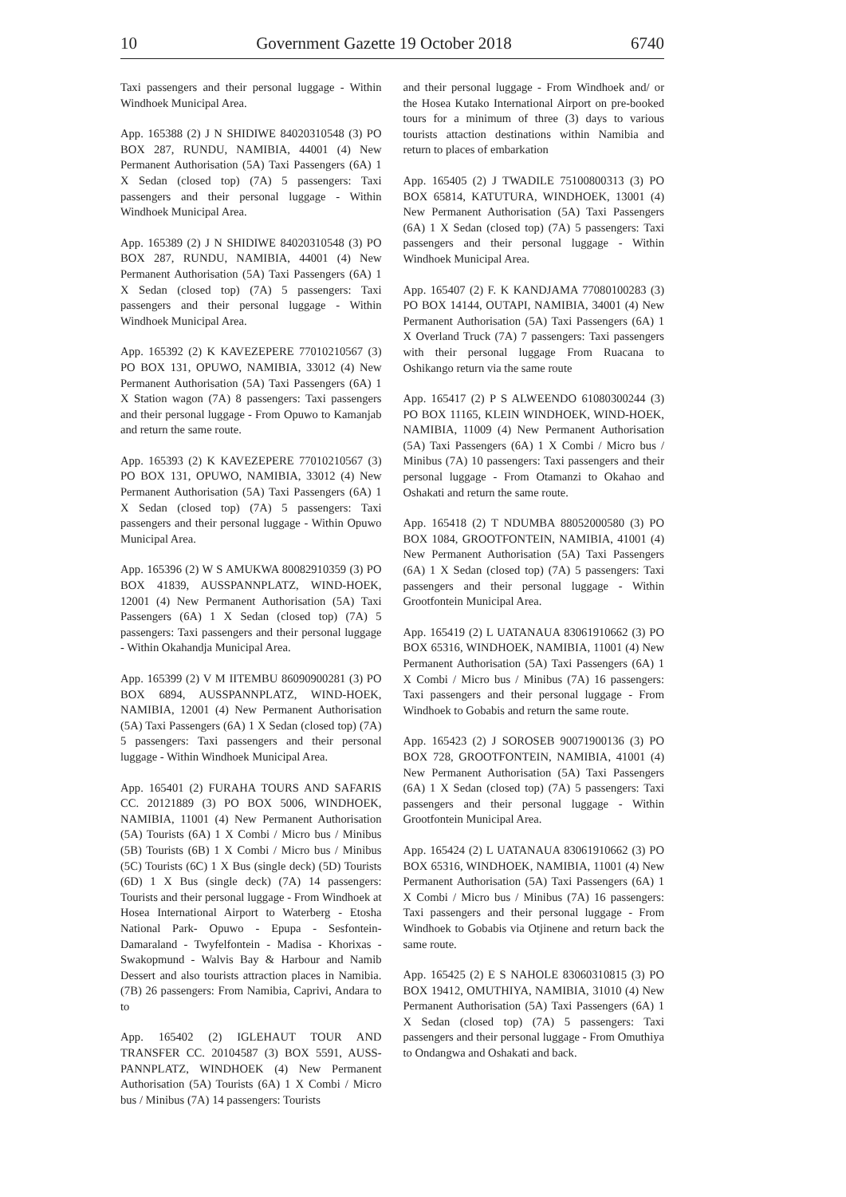10 Government Gazette 19 October 2018 6740
Taxi passengers and their personal luggage - Within Windhoek Municipal Area.
App. 165388 (2) J N SHIDIWE 84020310548 (3) PO BOX 287, RUNDU, NAMIBIA, 44001 (4) New Permanent Authorisation (5A) Taxi Passengers (6A) 1 X Sedan (closed top) (7A) 5 passengers: Taxi passengers and their personal luggage - Within Windhoek Municipal Area.
App. 165389 (2) J N SHIDIWE 84020310548 (3) PO BOX 287, RUNDU, NAMIBIA, 44001 (4) New Permanent Authorisation (5A) Taxi Passengers (6A) 1 X Sedan (closed top) (7A) 5 passengers: Taxi passengers and their personal luggage - Within Windhoek Municipal Area.
App. 165392 (2) K KAVEZEPERE 77010210567 (3) PO BOX 131, OPUWO, NAMIBIA, 33012 (4) New Permanent Authorisation (5A) Taxi Passengers (6A) 1 X Station wagon (7A) 8 passengers: Taxi passengers and their personal luggage - From Opuwo to Kamanjab and return the same route.
App. 165393 (2) K KAVEZEPERE 77010210567 (3) PO BOX 131, OPUWO, NAMIBIA, 33012 (4) New Permanent Authorisation (5A) Taxi Passengers (6A) 1 X Sedan (closed top) (7A) 5 passengers: Taxi passengers and their personal luggage - Within Opuwo Municipal Area.
App. 165396 (2) W S AMUKWA 80082910359 (3) PO BOX 41839, AUSSPANNPLATZ, WIND-HOEK, 12001 (4) New Permanent Authorisation (5A) Taxi Passengers (6A) 1 X Sedan (closed top) (7A) 5 passengers: Taxi passengers and their personal luggage - Within Okahandja Municipal Area.
App. 165399 (2) V M IITEMBU 86090900281 (3) PO BOX 6894, AUSSPANNPLATZ, WIND-HOEK, NAMIBIA, 12001 (4) New Permanent Authorisation (5A) Taxi Passengers (6A) 1 X Sedan (closed top) (7A) 5 passengers: Taxi passengers and their personal luggage - Within Windhoek Municipal Area.
App. 165401 (2) FURAHA TOURS AND SAFARIS CC. 20121889 (3) PO BOX 5006, WINDHOEK, NAMIBIA, 11001 (4) New Permanent Authorisation (5A) Tourists (6A) 1 X Combi / Micro bus / Minibus (5B) Tourists (6B) 1 X Combi / Micro bus / Minibus (5C) Tourists (6C) 1 X Bus (single deck) (5D) Tourists (6D) 1 X Bus (single deck) (7A) 14 passengers: Tourists and their personal luggage - From Windhoek at Hosea International Airport to Waterberg - Etosha National Park- Opuwo - Epupa - Sesfontein- Damaraland - Twyfelfontein - Madisa - Khorixas - Swakopmund - Walvis Bay & Harbour and Namib Dessert and also tourists attraction places in Namibia. (7B) 26 passengers: From Namibia, Caprivi, Andara to to
App. 165402 (2) IGLEHAUT TOUR AND TRANSFER CC. 20104587 (3) BOX 5591, AUSS-PANNPLATZ, WINDHOEK (4) New Permanent Authorisation (5A) Tourists (6A) 1 X Combi / Micro bus / Minibus (7A) 14 passengers: Tourists
and their personal luggage - From Windhoek and/ or the Hosea Kutako International Airport on pre-booked tours for a minimum of three (3) days to various tourists attaction destinations within Namibia and return to places of embarkation
App. 165405 (2) J TWADILE 75100800313 (3) PO BOX 65814, KATUTURA, WINDHOEK, 13001 (4) New Permanent Authorisation (5A) Taxi Passengers (6A) 1 X Sedan (closed top) (7A) 5 passengers: Taxi passengers and their personal luggage - Within Windhoek Municipal Area.
App. 165407 (2) F. K KANDJAMA 77080100283 (3) PO BOX 14144, OUTAPI, NAMIBIA, 34001 (4) New Permanent Authorisation (5A) Taxi Passengers (6A) 1 X Overland Truck (7A) 7 passengers: Taxi passengers with their personal luggage From Ruacana to Oshikango return via the same route
App. 165417 (2) P S ALWEENDO 61080300244 (3) PO BOX 11165, KLEIN WINDHOEK, WIND-HOEK, NAMIBIA, 11009 (4) New Permanent Authorisation (5A) Taxi Passengers (6A) 1 X Combi / Micro bus / Minibus (7A) 10 passengers: Taxi passengers and their personal luggage - From Otamanzi to Okahao and Oshakati and return the same route.
App. 165418 (2) T NDUMBA 88052000580 (3) PO BOX 1084, GROOTFONTEIN, NAMIBIA, 41001 (4) New Permanent Authorisation (5A) Taxi Passengers (6A) 1 X Sedan (closed top) (7A) 5 passengers: Taxi passengers and their personal luggage - Within Grootfontein Municipal Area.
App. 165419 (2) L UATANAUA 83061910662 (3) PO BOX 65316, WINDHOEK, NAMIBIA, 11001 (4) New Permanent Authorisation (5A) Taxi Passengers (6A) 1 X Combi / Micro bus / Minibus (7A) 16 passengers: Taxi passengers and their personal luggage - From Windhoek to Gobabis and return the same route.
App. 165423 (2) J SOROSEB 90071900136 (3) PO BOX 728, GROOTFONTEIN, NAMIBIA, 41001 (4) New Permanent Authorisation (5A) Taxi Passengers (6A) 1 X Sedan (closed top) (7A) 5 passengers: Taxi passengers and their personal luggage - Within Grootfontein Municipal Area.
App. 165424 (2) L UATANAUA 83061910662 (3) PO BOX 65316, WINDHOEK, NAMIBIA, 11001 (4) New Permanent Authorisation (5A) Taxi Passengers (6A) 1 X Combi / Micro bus / Minibus (7A) 16 passengers: Taxi passengers and their personal luggage - From Windhoek to Gobabis via Otjinene and return back the same route.
App. 165425 (2) E S NAHOLE 83060310815 (3) PO BOX 19412, OMUTHIYA, NAMIBIA, 31010 (4) New Permanent Authorisation (5A) Taxi Passengers (6A) 1 X Sedan (closed top) (7A) 5 passengers: Taxi passengers and their personal luggage - From Omuthiya to Ondangwa and Oshakati and back.